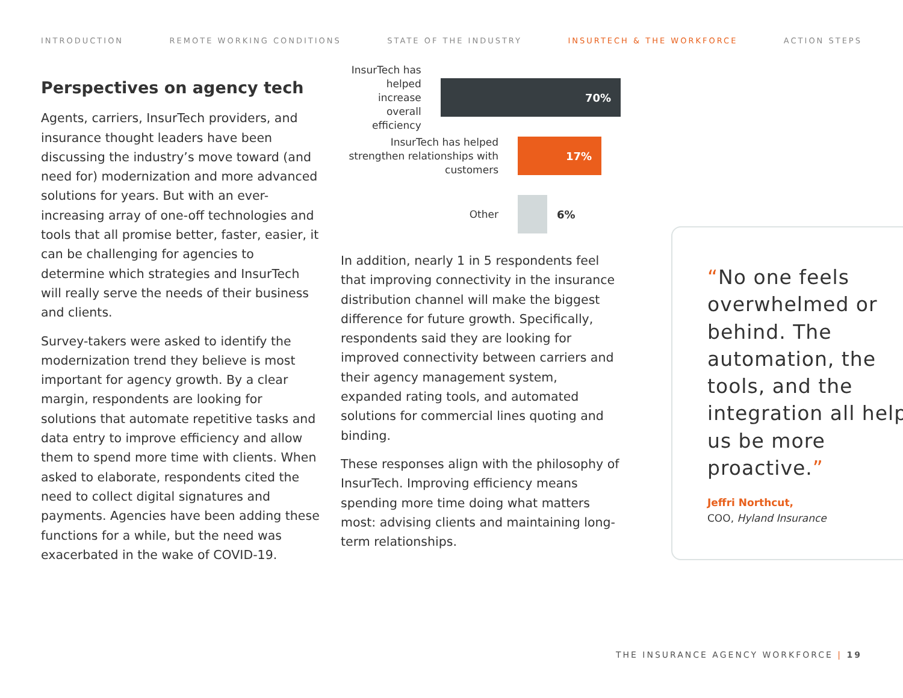INTRODUCTION REMOTE WORKING CONDITIONS STATE OF THE INDUSTRY INSURTECH & THE WORKFORCE ACTION STEPS
Perspectives on agency tech
Agents, carriers, InsurTech providers, and insurance thought leaders have been discussing the industry’s move toward (and need for) modernization and more advanced solutions for years. But with an ever-increasing array of one-off technologies and tools that all promise better, faster, easier, it can be challenging for agencies to determine which strategies and InsurTech will really serve the needs of their business and clients.
Survey-takers were asked to identify the modernization trend they believe is most important for agency growth. By a clear margin, respondents are looking for solutions that automate repetitive tasks and data entry to improve efficiency and allow them to spend more time with clients. When asked to elaborate, respondents cited the need to collect digital signatures and payments. Agencies have been adding these functions for a while, but the need was exacerbated in the wake of COVID-19.
InsurTech has helped increase overall efficiency
70%
InsurTech has helped strengthen relationships with customers
17%
Other
6%
In addition, nearly 1 in 5 respondents feel that improving connectivity in the insurance distribution channel will make the biggest difference for future growth. Specifically, respondents said they are looking for improved connectivity between carriers and their agency management system, expanded rating tools, and automated solutions for commercial lines quoting and binding.
These responses align with the philosophy of InsurTech. Improving efficiency means spending more time doing what matters most: advising clients and maintaining long-term relationships.
“No one feels overwhelmed or behind. The automation, the tools, and the integration all help us be more proactive.”
Jeffri Northcut,
COO, Hyland Insurance
THE INSURANCE AGENCY WORKFORCE | 19